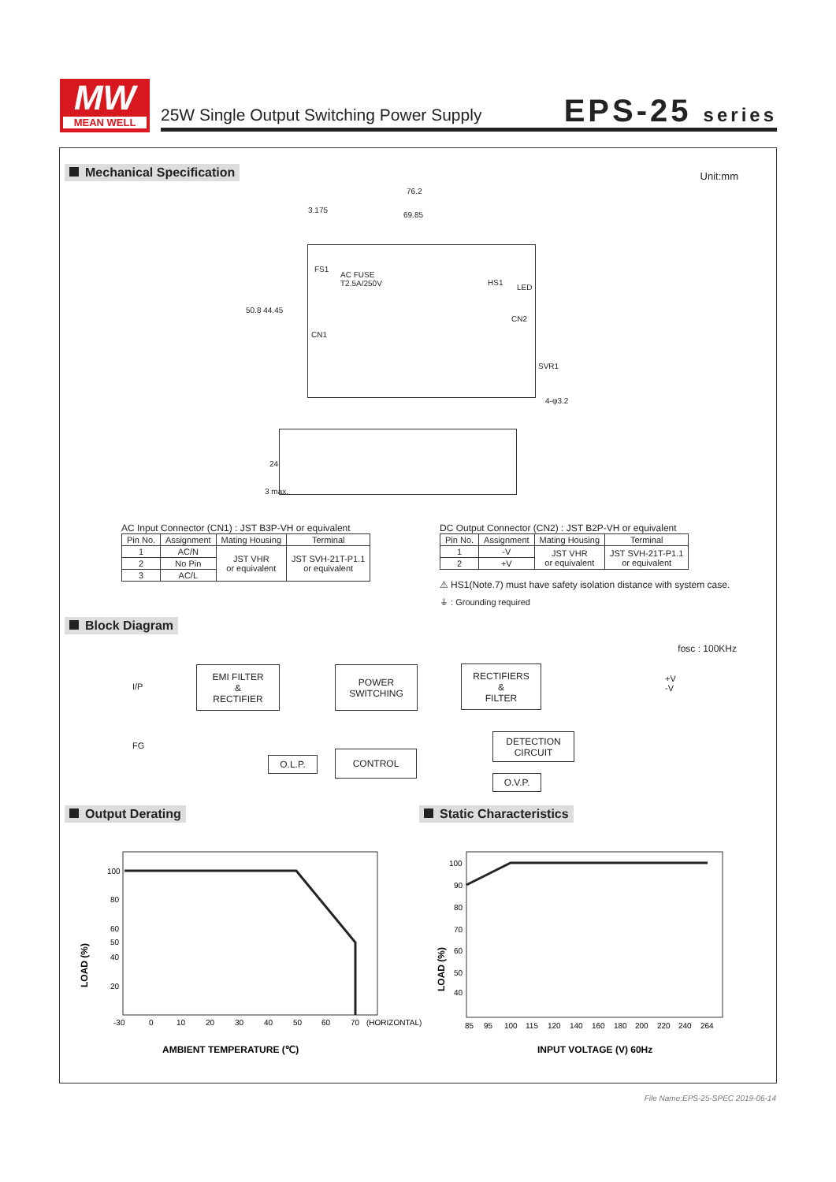MW
MEAN WELL
25W Single Output Switching Power Supply
EPS-25 series
Mechanical Specification Unit:mm
FS1
AC FUSE
T2.5A/250V
HS1
LED
CN2
CN1
SVR1
76.2
3.175
69.85
50.8 44.45
4-φ3.2
24
3 max.
AC Input Connector (CN1) : JST B3P-VH or equivalent
| Pin No. | Assignment | Mating Housing | Terminal |
| --- | --- | --- | --- |
| 1 | AC/N | JST VHR or equivalent | JST SVH-21T-P1.1 or equivalent |
| 2 | No Pin | | |
| 3 | AC/L | | |
DC Output Connector (CN2) : JST B2P-VH or equivalent
| Pin No. | Assignment | Mating Housing | Terminal |
| --- | --- | --- | --- |
| 1 | -V | JST VHR or equivalent | JST SVH-21T-P1.1 or equivalent |
| 2 | +V | | |
⚠ HS1(Note.7) must have safety isolation distance with system case.
⏚ : Grounding required
Block Diagram
fosc : 100KHz
I/P
FG
EMI FILTER
&
RECTIFIER
POWER
SWITCHING
RECTIFIERS
&
FILTER
+V
-V
DETECTION
CIRCUIT
O.L.P.
CONTROL
O.V.P.
Output Derating Static Characteristics
100
80
60
50
40
20
-30
0
10
20
30
40
50
60
70
(HORIZONTAL)
LOAD (%)
AMBIENT TEMPERATURE (℃)
100
90
80
70
60
50
40
85
95
100
115
120
140
160
180
200
220
240
264
LOAD (%)
INPUT VOLTAGE (V) 60Hz
File Name:EPS-25-SPEC 2019-06-14